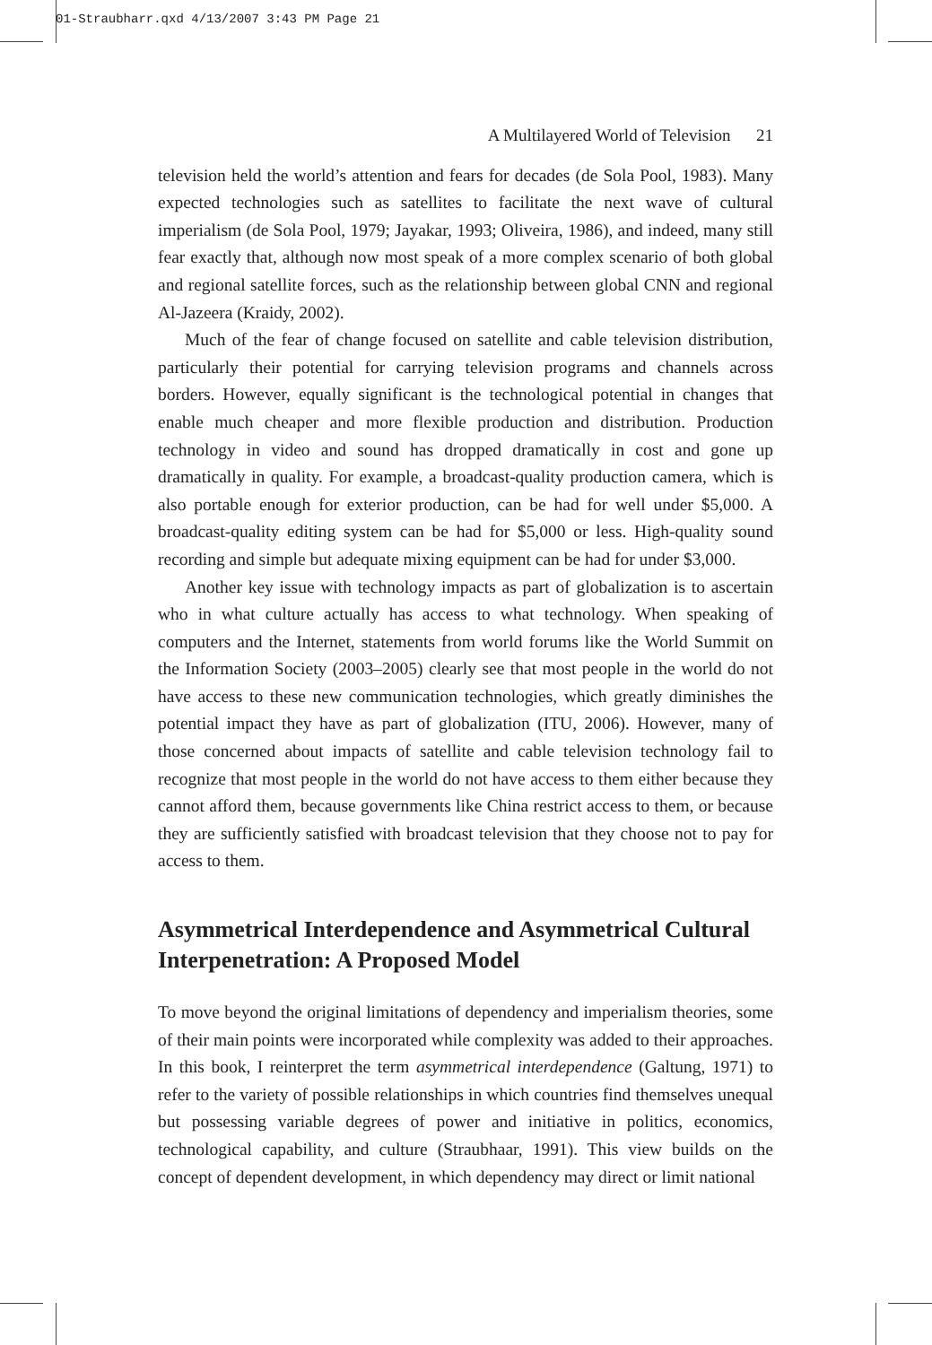01-Straubharr.qxd 4/13/2007 3:43 PM Page 21
A Multilayered World of Television 21
television held the world’s attention and fears for decades (de Sola Pool, 1983). Many expected technologies such as satellites to facilitate the next wave of cultural imperialism (de Sola Pool, 1979; Jayakar, 1993; Oliveira, 1986), and indeed, many still fear exactly that, although now most speak of a more complex scenario of both global and regional satellite forces, such as the relationship between global CNN and regional Al-Jazeera (Kraidy, 2002).
Much of the fear of change focused on satellite and cable television distribution, particularly their potential for carrying television programs and channels across borders. However, equally significant is the technological potential in changes that enable much cheaper and more flexible production and distribution. Production technology in video and sound has dropped dramatically in cost and gone up dramatically in quality. For example, a broadcast-quality production camera, which is also portable enough for exterior production, can be had for well under $5,000. A broadcast-quality editing system can be had for $5,000 or less. High-quality sound recording and simple but adequate mixing equipment can be had for under $3,000.
Another key issue with technology impacts as part of globalization is to ascertain who in what culture actually has access to what technology. When speaking of computers and the Internet, statements from world forums like the World Summit on the Information Society (2003–2005) clearly see that most people in the world do not have access to these new communication technologies, which greatly diminishes the potential impact they have as part of globalization (ITU, 2006). However, many of those concerned about impacts of satellite and cable television technology fail to recognize that most people in the world do not have access to them either because they cannot afford them, because governments like China restrict access to them, or because they are sufficiently satisfied with broadcast television that they choose not to pay for access to them.
Asymmetrical Interdependence and Asymmetrical Cultural Interpenetration: A Proposed Model
To move beyond the original limitations of dependency and imperialism theories, some of their main points were incorporated while complexity was added to their approaches. In this book, I reinterpret the term asymmetrical interdependence (Galtung, 1971) to refer to the variety of possible relationships in which countries find themselves unequal but possessing variable degrees of power and initiative in politics, economics, technological capability, and culture (Straubhaar, 1991). This view builds on the concept of dependent development, in which dependency may direct or limit national